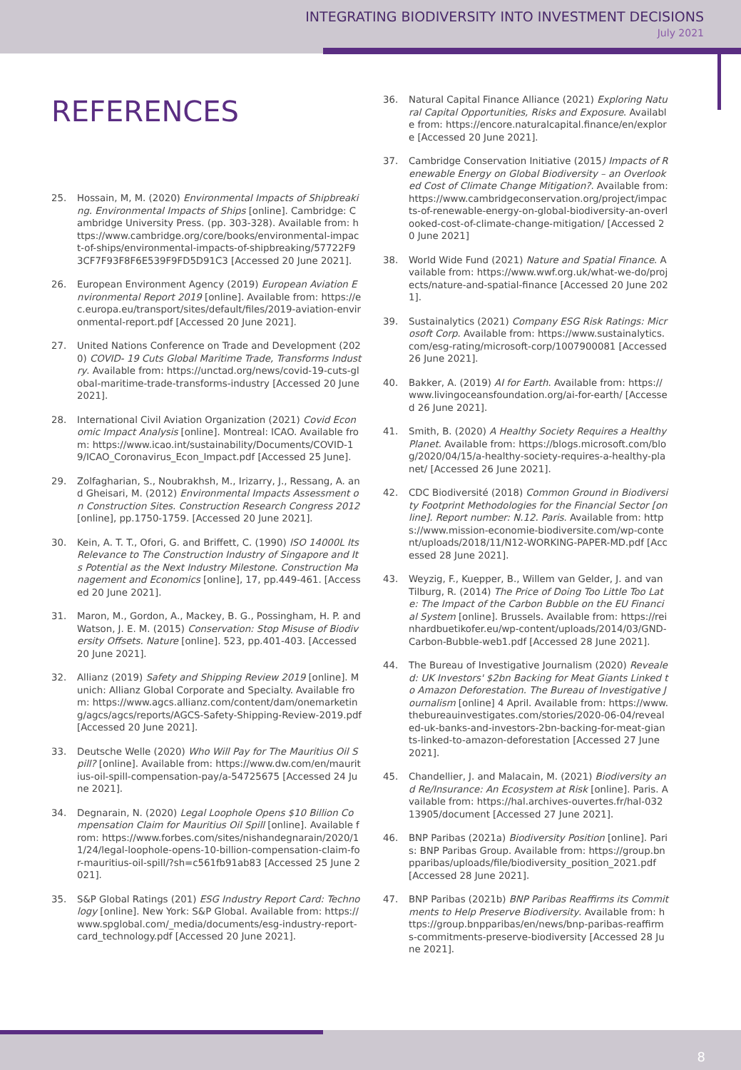INTEGRATING BIODIVERSITY INTO INVESTMENT DECISIONS
July 2021
REFERENCES
25. Hossain, M, M. (2020) Environmental Impacts of Shipbreaking. Environmental Impacts of Ships [online]. Cambridge: Cambridge University Press. (pp. 303-328). Available from: https://www.cambridge.org/core/books/environmental-impact-of-ships/environmental-impacts-of-shipbreaking/57722F93CF7F93F8F6E539F9FD5D91C3 [Accessed 20 June 2021].
26. European Environment Agency (2019) European Aviation Environmental Report 2019 [online]. Available from: https://ec.europa.eu/transport/sites/default/files/2019-aviation-environmental-report.pdf [Accessed 20 June 2021].
27. United Nations Conference on Trade and Development (2020) COVID- 19 Cuts Global Maritime Trade, Transforms Industry. Available from: https://unctad.org/news/covid-19-cuts-global-maritime-trade-transforms-industry [Accessed 20 June 2021].
28. International Civil Aviation Organization (2021) Covid Economic Impact Analysis [online]. Montreal: ICAO. Available from: https://www.icao.int/sustainability/Documents/COVID-19/ICAO_Coronavirus_Econ_Impact.pdf [Accessed 25 June].
29. Zolfagharian, S., Noubrakhsh, M., Irizarry, J., Ressang, A. and Gheisari, M. (2012) Environmental Impacts Assessment on Construction Sites. Construction Research Congress 2012 [online], pp.1750-1759. [Accessed 20 June 2021].
30. Kein, A. T. T., Ofori, G. and Briffett, C. (1990) ISO 14000L Its Relevance to The Construction Industry of Singapore and Its Potential as the Next Industry Milestone. Construction Management and Economics [online], 17, pp.449-461. [Accessed 20 June 2021].
31. Maron, M., Gordon, A., Mackey, B. G., Possingham, H. P. and Watson, J. E. M. (2015) Conservation: Stop Misuse of Biodiversity Offsets. Nature [online]. 523, pp.401-403. [Accessed 20 June 2021].
32. Allianz (2019) Safety and Shipping Review 2019 [online]. Munich: Allianz Global Corporate and Specialty. Available from: https://www.agcs.allianz.com/content/dam/onemarketing/agcs/agcs/reports/AGCS-Safety-Shipping-Review-2019.pdf [Accessed 20 June 2021].
33. Deutsche Welle (2020) Who Will Pay for The Mauritius Oil Spill? [online]. Available from: https://www.dw.com/en/mauritius-oil-spill-compensation-pay/a-54725675 [Accessed 24 June 2021].
34. Degnarain, N. (2020) Legal Loophole Opens $10 Billion Compensation Claim for Mauritius Oil Spill [online]. Available from: https://www.forbes.com/sites/nishandegnarain/2020/11/24/legal-loophole-opens-10-billion-compensation-claim-for-mauritius-oil-spill/?sh=c561fb91ab83 [Accessed 25 June 2021].
35. S&P Global Ratings (201) ESG Industry Report Card: Technology [online]. New York: S&P Global. Available from: https://www.spglobal.com/_media/documents/esg-industry-report-card_technology.pdf [Accessed 20 June 2021].
36. Natural Capital Finance Alliance (2021) Exploring Natural Capital Opportunities, Risks and Exposure. Available from: https://encore.naturalcapital.finance/en/explore [Accessed 20 June 2021].
37. Cambridge Conservation Initiative (2015) Impacts of Renewable Energy on Global Biodiversity – an Overlooked Cost of Climate Change Mitigation?. Available from: https://www.cambridgeconservation.org/project/impacts-of-renewable-energy-on-global-biodiversity-an-overlooked-cost-of-climate-change-mitigation/ [Accessed 20 June 2021]
38. World Wide Fund (2021) Nature and Spatial Finance. Available from: https://www.wwf.org.uk/what-we-do/projects/nature-and-spatial-finance [Accessed 20 June 2021].
39. Sustainalytics (2021) Company ESG Risk Ratings: Microsoft Corp. Available from: https://www.sustainalytics.com/esg-rating/microsoft-corp/1007900081 [Accessed 26 June 2021].
40. Bakker, A. (2019) AI for Earth. Available from: https://www.livingoceansfoundation.org/ai-for-earth/ [Accessed 26 June 2021].
41. Smith, B. (2020) A Healthy Society Requires a Healthy Planet. Available from: https://blogs.microsoft.com/blog/2020/04/15/a-healthy-society-requires-a-healthy-planet/ [Accessed 26 June 2021].
42. CDC Biodiversité (2018) Common Ground in Biodiversity Footprint Methodologies for the Financial Sector [online]. Report number: N.12. Paris. Available from: https://www.mission-economie-biodiversite.com/wp-content/uploads/2018/11/N12-WORKING-PAPER-MD.pdf [Accessed 28 June 2021].
43. Weyzig, F., Kuepper, B., Willem van Gelder, J. and van Tilburg, R. (2014) The Price of Doing Too Little Too Late: The Impact of the Carbon Bubble on the EU Financial System [online]. Brussels. Available from: https://reinhardbuetikofer.eu/wp-content/uploads/2014/03/GND-Carbon-Bubble-web1.pdf [Accessed 28 June 2021].
44. The Bureau of Investigative Journalism (2020) Revealed: UK Investors' $2bn Backing for Meat Giants Linked to Amazon Deforestation. The Bureau of Investigative Journalism [online] 4 April. Available from: https://www.thebureauinvestigates.com/stories/2020-06-04/revealed-uk-banks-and-investors-2bn-backing-for-meat-giants-linked-to-amazon-deforestation [Accessed 27 June 2021].
45. Chandellier, J. and Malacain, M. (2021) Biodiversity and Re/Insurance: An Ecosystem at Risk [online]. Paris. Available from: https://hal.archives-ouvertes.fr/hal-03213905/document [Accessed 27 June 2021].
46. BNP Paribas (2021a) Biodiversity Position [online]. Paris: BNP Paribas Group. Available from: https://group.bnpparibas/uploads/file/biodiversity_position_2021.pdf [Accessed 28 June 2021].
47. BNP Paribas (2021b) BNP Paribas Reaffirms its Commitments to Help Preserve Biodiversity. Available from: https://group.bnpparibas/en/news/bnp-paribas-reaffirms-commitments-preserve-biodiversity [Accessed 28 June 2021].
8